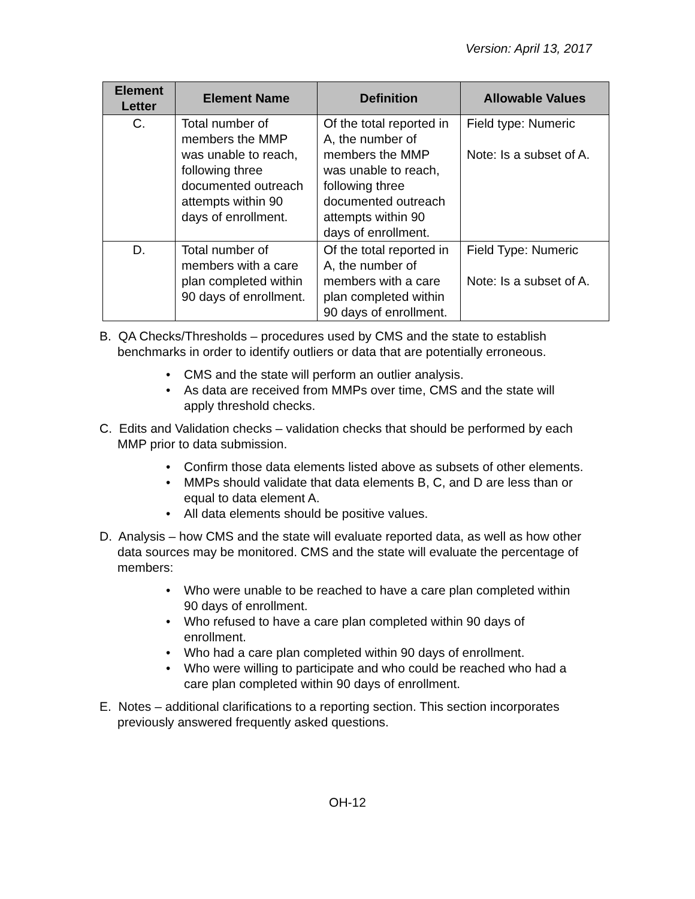Version: April 13, 2017
| Element Letter | Element Name | Definition | Allowable Values |
| --- | --- | --- | --- |
| C. | Total number of members the MMP was unable to reach, following three documented outreach attempts within 90 days of enrollment. | Of the total reported in A, the number of members the MMP was unable to reach, following three documented outreach attempts within 90 days of enrollment. | Field type: Numeric Note: Is a subset of A. |
| D. | Total number of members with a care plan completed within 90 days of enrollment. | Of the total reported in A, the number of members with a care plan completed within 90 days of enrollment. | Field Type: Numeric Note: Is a subset of A. |
B. QA Checks/Thresholds – procedures used by CMS and the state to establish benchmarks in order to identify outliers or data that are potentially erroneous.
• CMS and the state will perform an outlier analysis.
• As data are received from MMPs over time, CMS and the state will apply threshold checks.
C. Edits and Validation checks – validation checks that should be performed by each MMP prior to data submission.
• Confirm those data elements listed above as subsets of other elements.
• MMPs should validate that data elements B, C, and D are less than or equal to data element A.
• All data elements should be positive values.
D. Analysis – how CMS and the state will evaluate reported data, as well as how other data sources may be monitored. CMS and the state will evaluate the percentage of members:
• Who were unable to be reached to have a care plan completed within 90 days of enrollment.
• Who refused to have a care plan completed within 90 days of enrollment.
• Who had a care plan completed within 90 days of enrollment.
• Who were willing to participate and who could be reached who had a care plan completed within 90 days of enrollment.
E. Notes – additional clarifications to a reporting section. This section incorporates previously answered frequently asked questions.
OH-12